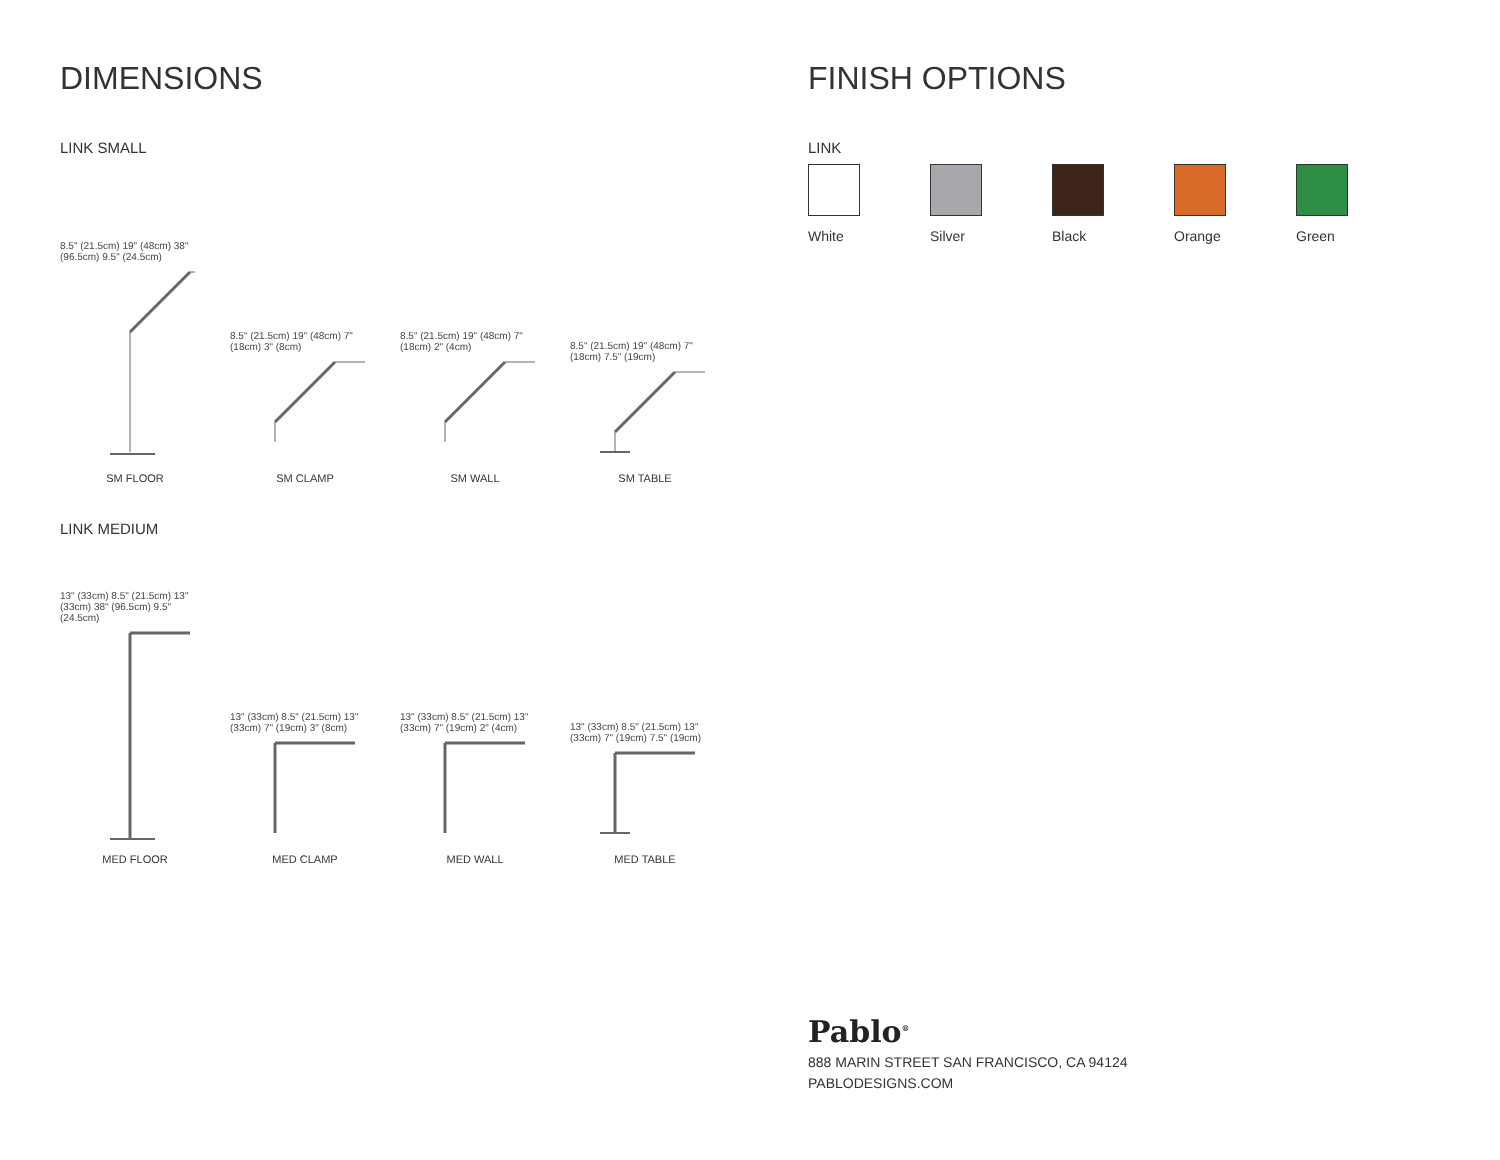DIMENSIONS
LINK SMALL
8.5" (21.5cm) 19" (48cm) 38" (96.5cm) 9.5" (24.5cm)
SM FLOOR
8.5" (21.5cm) 19" (48cm) 7" (18cm) 3" (8cm)
SM CLAMP
8.5" (21.5cm) 19" (48cm) 7" (18cm) 2" (4cm)
SM WALL
8.5" (21.5cm) 19" (48cm) 7" (18cm) 7.5" (19cm)
SM TABLE
LINK MEDIUM
13" (33cm) 8.5" (21.5cm) 13" (33cm) 38" (96.5cm) 9.5" (24.5cm)
MED FLOOR
13" (33cm) 8.5" (21.5cm) 13" (33cm) 7" (19cm) 3" (8cm)
MED CLAMP
13" (33cm) 8.5" (21.5cm) 13" (33cm) 7" (19cm) 2" (4cm)
MED WALL
13" (33cm) 8.5" (21.5cm) 13" (33cm) 7" (19cm) 7.5" (19cm)
MED TABLE
FINISH OPTIONS
LINK
White Silver Black Orange Green
Pablo<sup>®</sup>
888 MARIN STREET SAN FRANCISCO, CA 94124
PABLODESIGNS.COM